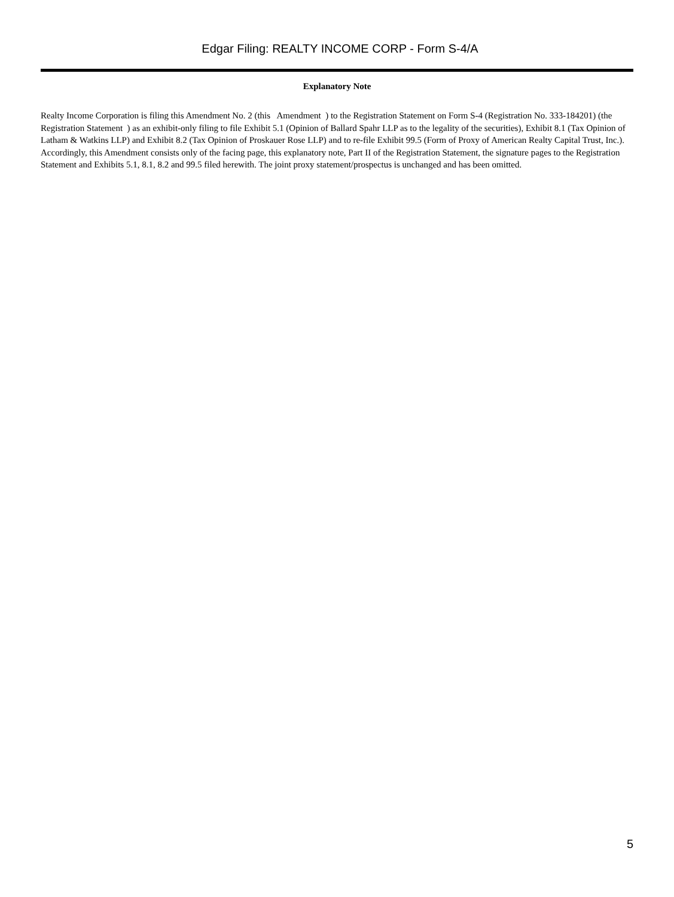Edgar Filing: REALTY INCOME CORP - Form S-4/A
Explanatory Note
Realty Income Corporation is filing this Amendment No. 2 (this Amendment ) to the Registration Statement on Form S-4 (Registration No. 333-184201) (the Registration Statement ) as an exhibit-only filing to file Exhibit 5.1 (Opinion of Ballard Spahr LLP as to the legality of the securities), Exhibit 8.1 (Tax Opinion of Latham & Watkins LLP) and Exhibit 8.2 (Tax Opinion of Proskauer Rose LLP) and to re-file Exhibit 99.5 (Form of Proxy of American Realty Capital Trust, Inc.). Accordingly, this Amendment consists only of the facing page, this explanatory note, Part II of the Registration Statement, the signature pages to the Registration Statement and Exhibits 5.1, 8.1, 8.2 and 99.5 filed herewith. The joint proxy statement/prospectus is unchanged and has been omitted.
5